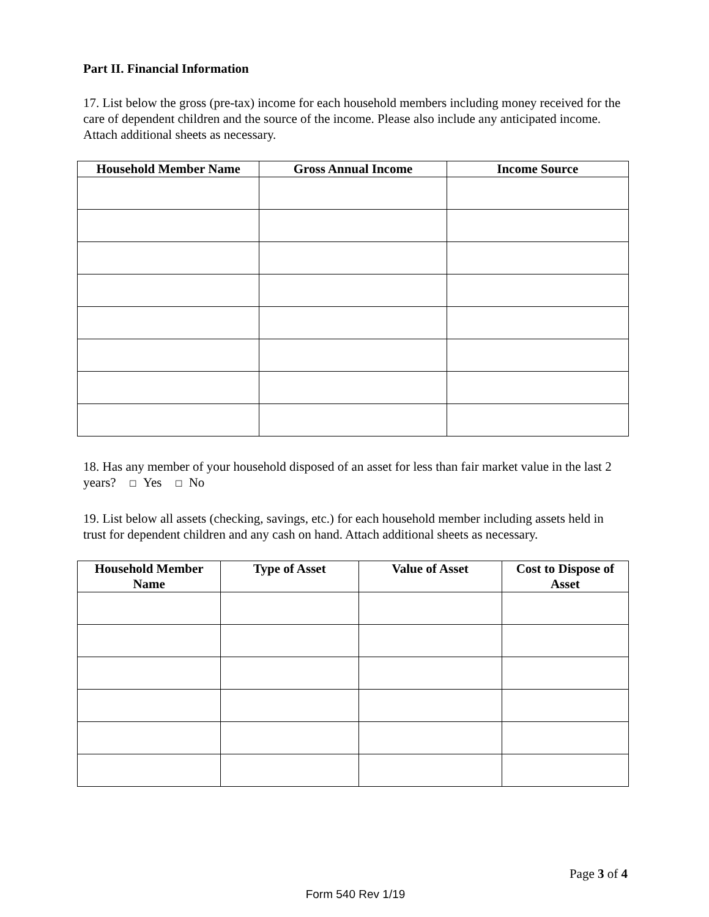Part II. Financial Information
17. List below the gross (pre-tax) income for each household members including money received for the care of dependent children and the source of the income. Please also include any anticipated income. Attach additional sheets as necessary.
| Household Member Name | Gross Annual Income | Income Source |
| --- | --- | --- |
18. Has any member of your household disposed of an asset for less than fair market value in the last 2 years? ☐ Yes ☐ No
19. List below all assets (checking, savings, etc.) for each household member including assets held in trust for dependent children and any cash on hand. Attach additional sheets as necessary.
| Household Member Name | Type of Asset | Value of Asset | Cost to Dispose of Asset |
| --- | --- | --- | --- |
Page 3 of 4
Form 540 Rev 1/19